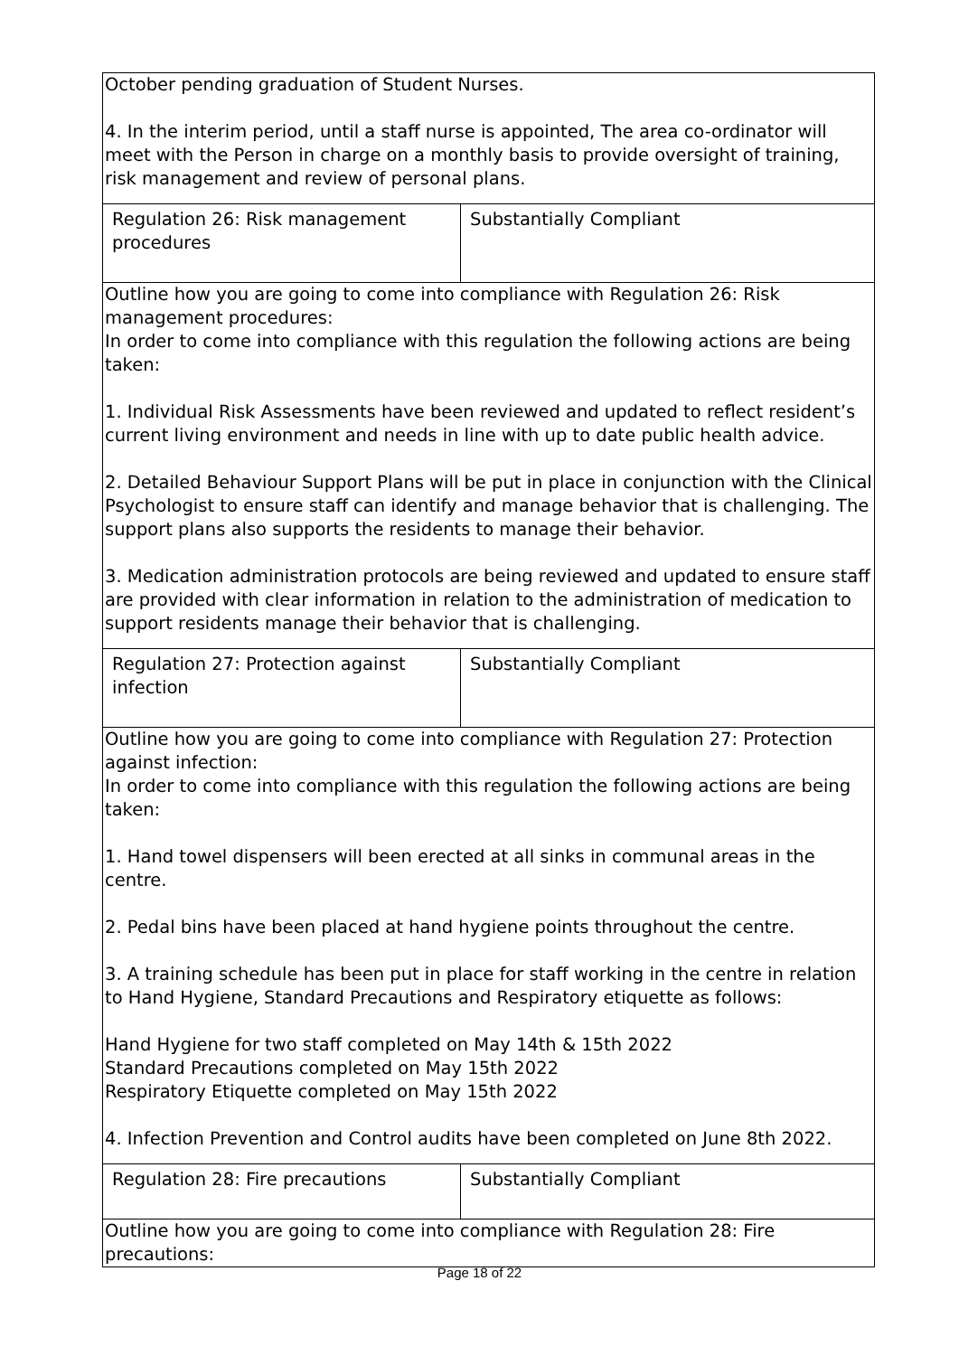| October pending graduation of Student Nurses. 4. In the interim period, until a staff nurse is appointed, The area co-ordinator will meet with the Person in charge on a monthly basis to provide oversight of training, risk management and review of personal plans. | |
| Regulation 26: Risk management procedures | Substantially Compliant |
| Outline how you are going to come into compliance with Regulation 26: Risk management procedures: In order to come into compliance with this regulation the following actions are being taken: 1. Individual Risk Assessments have been reviewed and updated to reflect resident’s current living environment and needs in line with up to date public health advice. 2. Detailed Behaviour Support Plans will be put in place in conjunction with the Clinical Psychologist to ensure staff can identify and manage behavior that is challenging. The support plans also supports the residents to manage their behavior. 3. Medication administration protocols are being reviewed and updated to ensure staff are provided with clear information in relation to the administration of medication to support residents manage their behavior that is challenging. | |
| Regulation 27: Protection against infection | Substantially Compliant |
| Outline how you are going to come into compliance with Regulation 27: Protection against infection: In order to come into compliance with this regulation the following actions are being taken: 1. Hand towel dispensers will been erected at all sinks in communal areas in the centre. 2. Pedal bins have been placed at hand hygiene points throughout the centre. 3. A training schedule has been put in place for staff working in the centre in relation to Hand Hygiene, Standard Precautions and Respiratory etiquette as follows: Hand Hygiene for two staff completed on May 14th & 15th 2022 Standard Precautions completed on May 15th 2022 Respiratory Etiquette completed on May 15th 2022 4. Infection Prevention and Control audits have been completed on June 8th 2022. | |
| Regulation 28: Fire precautions | Substantially Compliant |
| Outline how you are going to come into compliance with Regulation 28: Fire precautions: | |
Page 18 of 22